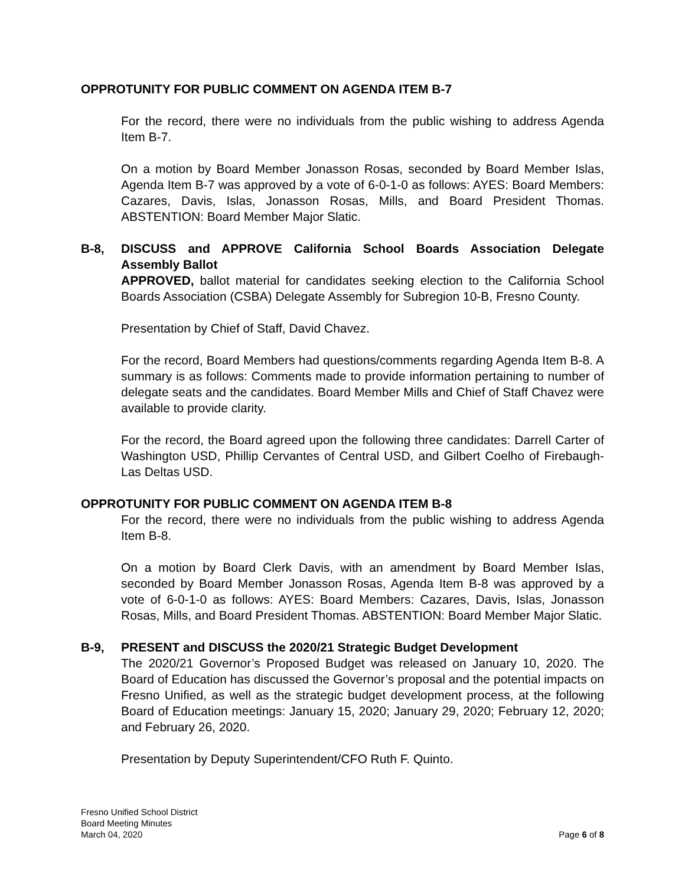OPPROTUNITY FOR PUBLIC COMMENT ON AGENDA ITEM B-7
For the record, there were no individuals from the public wishing to address Agenda Item B-7.
On a motion by Board Member Jonasson Rosas, seconded by Board Member Islas, Agenda Item B-7 was approved by a vote of 6-0-1-0 as follows: AYES: Board Members: Cazares, Davis, Islas, Jonasson Rosas, Mills, and Board President Thomas. ABSTENTION: Board Member Major Slatic.
B-8, DISCUSS and APPROVE California School Boards Association Delegate Assembly Ballot
APPROVED, ballot material for candidates seeking election to the California School Boards Association (CSBA) Delegate Assembly for Subregion 10-B, Fresno County.
Presentation by Chief of Staff, David Chavez.
For the record, Board Members had questions/comments regarding Agenda Item B-8. A summary is as follows: Comments made to provide information pertaining to number of delegate seats and the candidates. Board Member Mills and Chief of Staff Chavez were available to provide clarity.
For the record, the Board agreed upon the following three candidates: Darrell Carter of Washington USD, Phillip Cervantes of Central USD, and Gilbert Coelho of Firebaugh-Las Deltas USD.
OPPROTUNITY FOR PUBLIC COMMENT ON AGENDA ITEM B-8
For the record, there were no individuals from the public wishing to address Agenda Item B-8.
On a motion by Board Clerk Davis, with an amendment by Board Member Islas, seconded by Board Member Jonasson Rosas, Agenda Item B-8 was approved by a vote of 6-0-1-0 as follows: AYES: Board Members: Cazares, Davis, Islas, Jonasson Rosas, Mills, and Board President Thomas. ABSTENTION: Board Member Major Slatic.
B-9, PRESENT and DISCUSS the 2020/21 Strategic Budget Development
The 2020/21 Governor’s Proposed Budget was released on January 10, 2020. The Board of Education has discussed the Governor’s proposal and the potential impacts on Fresno Unified, as well as the strategic budget development process, at the following Board of Education meetings: January 15, 2020; January 29, 2020; February 12, 2020; and February 26, 2020.
Presentation by Deputy Superintendent/CFO Ruth F. Quinto.
Fresno Unified School District
Board Meeting Minutes
March 04, 2020
Page 6 of 8